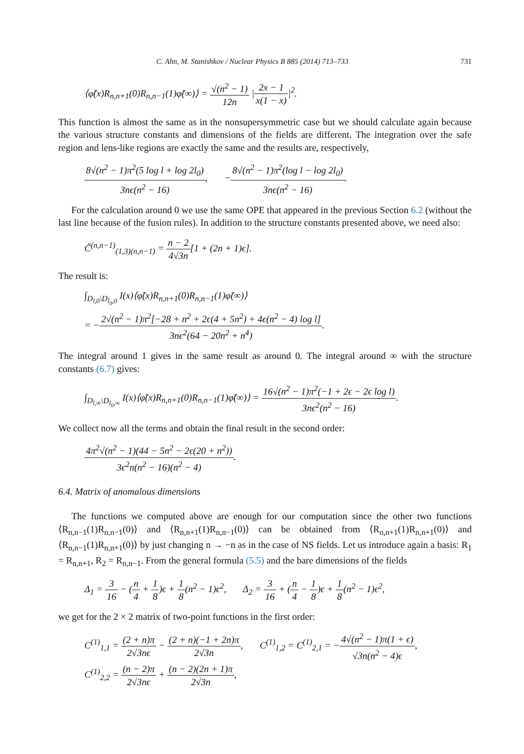C. Ahn, M. Stanishkov / Nuclear Physics B 885 (2014) 713–733 731
⟨φ̃(x)R<sub>n,n+1</sub>(0)R<sub>n,n−1</sub>(1)φ̃(∞)⟩ = √(n<sup>2</sup> − 1) 12n |2x − 1 x(1 − x)|<sup>2</sup>.
This function is almost the same as in the nonsupersymmetric case but we should calculate again because the various structure constants and dimensions of the fields are different. The integration over the safe region and lens-like regions are exactly the same and the results are, respectively,
8√(n<sup>2</sup> − 1)π<sup>2</sup>(5 log l + log 2l<sub>0</sub>) 3nϵ(n<sup>2</sup> − 16), −8√(n<sup>2</sup> − 1)π<sup>2</sup>(log l − log 2l<sub>0</sub>) 3nϵ(n<sup>2</sup> − 16).
For the calculation around 0 we use the same OPE that appeared in the previous Section 6.2 (without the last line because of the fusion rules). In addition to the structure constants presented above, we need also:
C̃<sup>(n,n−1)</sup><sub>(1,3)(n,n−1)</sub> = n − 2 4√3n[1 + (2n + 1)ϵ].
The result is:
∫<sub>D<sub>l,0</sub>\D<sub>l<sub>0</sub>,0</sub></sub> I(x)⟨φ̃(x)R<sub>n,n+1</sub>(0)R<sub>n,n−1</sub>(1)φ̃(∞)⟩
= −2√(n<sup>2</sup> − 1)π<sup>2</sup>[−28 + n<sup>2</sup> + 2ϵ(4 + 5n<sup>2</sup>) + 4ϵ(n<sup>2</sup> − 4) log l] 3nϵ<sup>2</sup>(64 − 20n<sup>2</sup> + n<sup>4</sup>).
The integral around 1 gives in the same result as around 0. The integral around ∞ with the structure constants (6.7) gives:
∫<sub>D<sub>l,∞</sub>\D<sub>l<sub>0</sub>,∞</sub></sub> I(x)⟨φ̃(x)R<sub>n,n+1</sub>(0)R<sub>n,n−1</sub>(1)φ̃(∞)⟩ = 16√(n<sup>2</sup> − 1)π<sup>2</sup>(−1 + 2ϵ − 2ϵ log l) 3nϵ<sup>2</sup>(n<sup>2</sup> − 16).
We collect now all the terms and obtain the final result in the second order:
4π<sup>2</sup>√(n<sup>2</sup> − 1)(44 − 5n<sup>2</sup> − 2ϵ(20 + n<sup>2</sup>)) 3ϵ<sup>2</sup>n(n<sup>2</sup> − 16)(n<sup>2</sup> − 4).
6.4. Matrix of anomalous dimensions
The functions we computed above are enough for our computation since the other two functions ⟨R<sub>n,n−1</sub>(1)R<sub>n,n−1</sub>(0)⟩ and ⟨R<sub>n,n+1</sub>(1)R<sub>n,n−1</sub>(0)⟩ can be obtained from ⟨R<sub>n,n+1</sub>(1)R<sub>n,n+1</sub>(0)⟩ and ⟨R<sub>n,n−1</sub>(1)R<sub>n,n+1</sub>(0)⟩ by just changing n → −n as in the case of NS fields. Let us introduce again a basis: R<sub>1</sub> = R<sub>n,n+1</sub>, R<sub>2</sub> = R<sub>n,n−1</sub>. From the general formula (5.5) and the bare dimensions of the fields
Δ<sub>1</sub> = 3 16 − (n 4 + 1 8)ϵ + 1 8(n<sup>2</sup> − 1)ϵ<sup>2</sup>, Δ<sub>2</sub> = 3 16 + (n 4 − 1 8)ϵ + 1 8(n<sup>2</sup> − 1)ϵ<sup>2</sup>,
we get for the 2 × 2 matrix of two-point functions in the first order:
C<sup>(1)</sup><sub>1,1</sub> = (2 + n)π 2√3nϵ − (2 + n)(−1 + 2n)π 2√3n, C<sup>(1)</sup><sub>1,2</sub> = C<sup>(1)</sup><sub>2,1</sub> = −4√(n<sup>2</sup> − 1)π(1 + ϵ) √3n(n<sup>2</sup> − 4)ϵ,
C<sup>(1)</sup><sub>2,2</sub> = (n − 2)π 2√3nϵ + (n − 2)(2n + 1)π 2√3n,